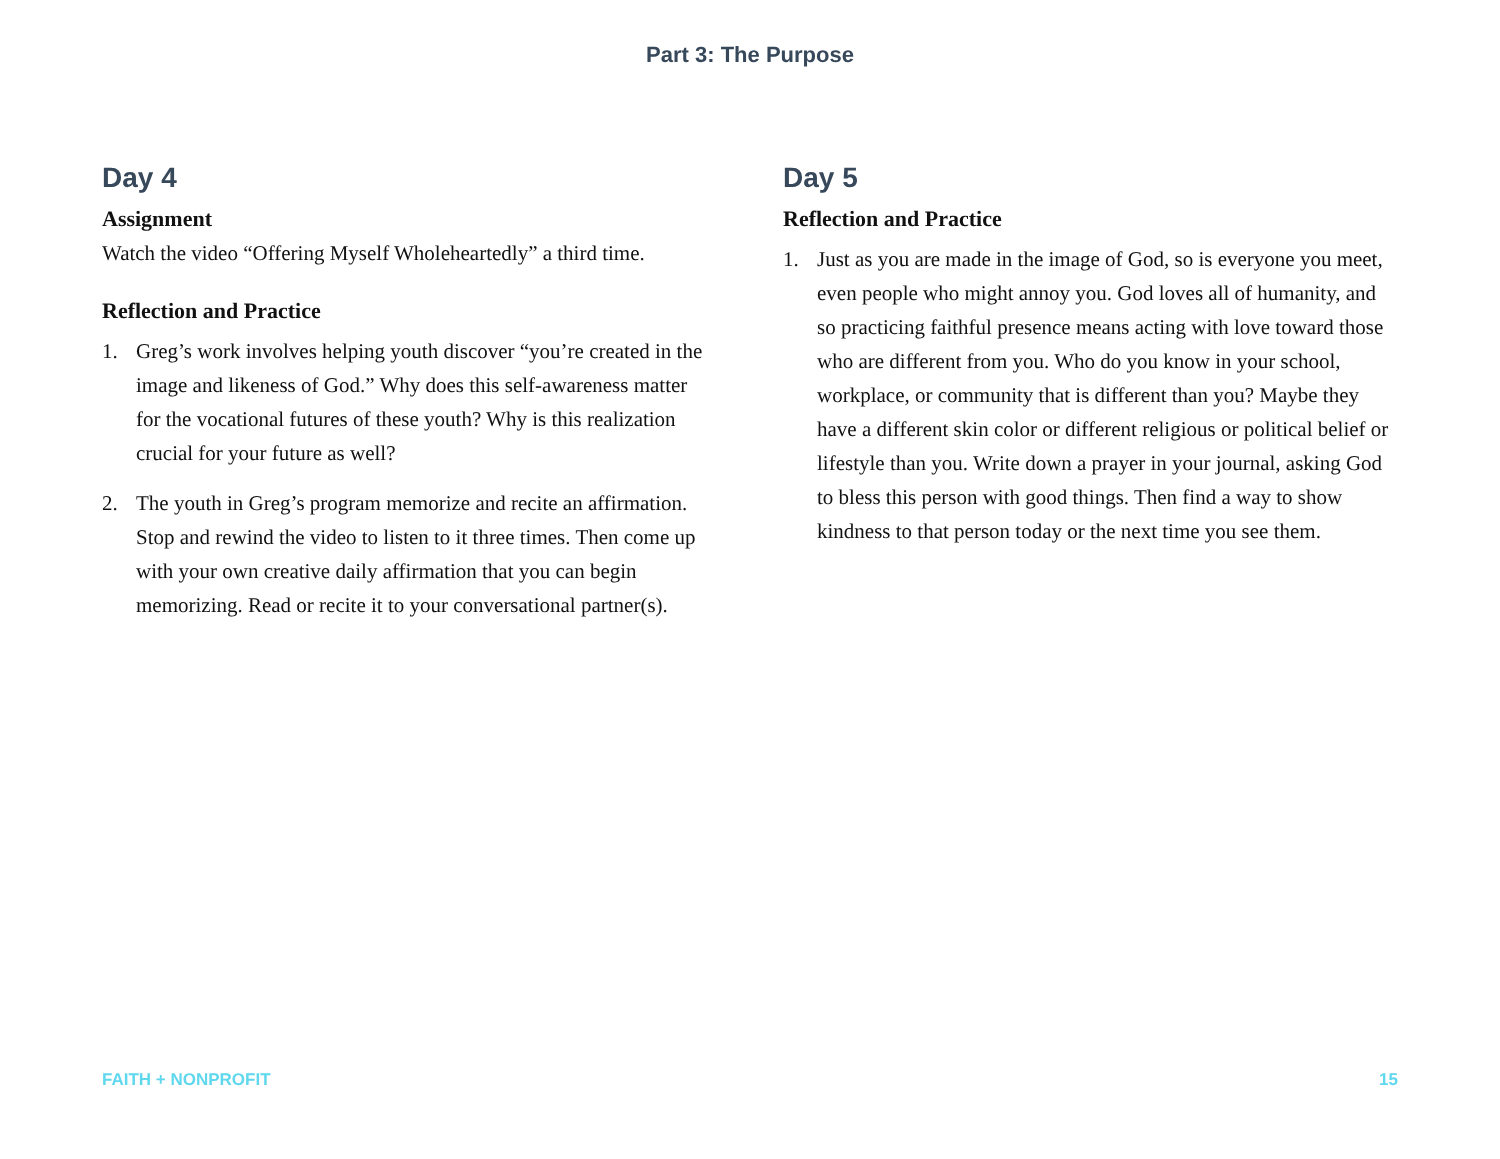Part 3: The Purpose
Day 4
Assignment
Watch the video “Offering Myself Wholeheartedly” a third time.
Reflection and Practice
1. Greg’s work involves helping youth discover “you’re created in the image and likeness of God.” Why does this self-awareness matter for the vocational futures of these youth? Why is this realization crucial for your future as well?
2. The youth in Greg’s program memorize and recite an affirmation. Stop and rewind the video to listen to it three times. Then come up with your own creative daily affirmation that you can begin memorizing. Read or recite it to your conversational partner(s).
Day 5
Reflection and Practice
1. Just as you are made in the image of God, so is everyone you meet, even people who might annoy you. God loves all of humanity, and so practicing faithful presence means acting with love toward those who are different from you. Who do you know in your school, workplace, or community that is different than you? Maybe they have a different skin color or different religious or political belief or lifestyle than you. Write down a prayer in your journal, asking God to bless this person with good things. Then find a way to show kindness to that person today or the next time you see them.
FAITH + NONPROFIT 15